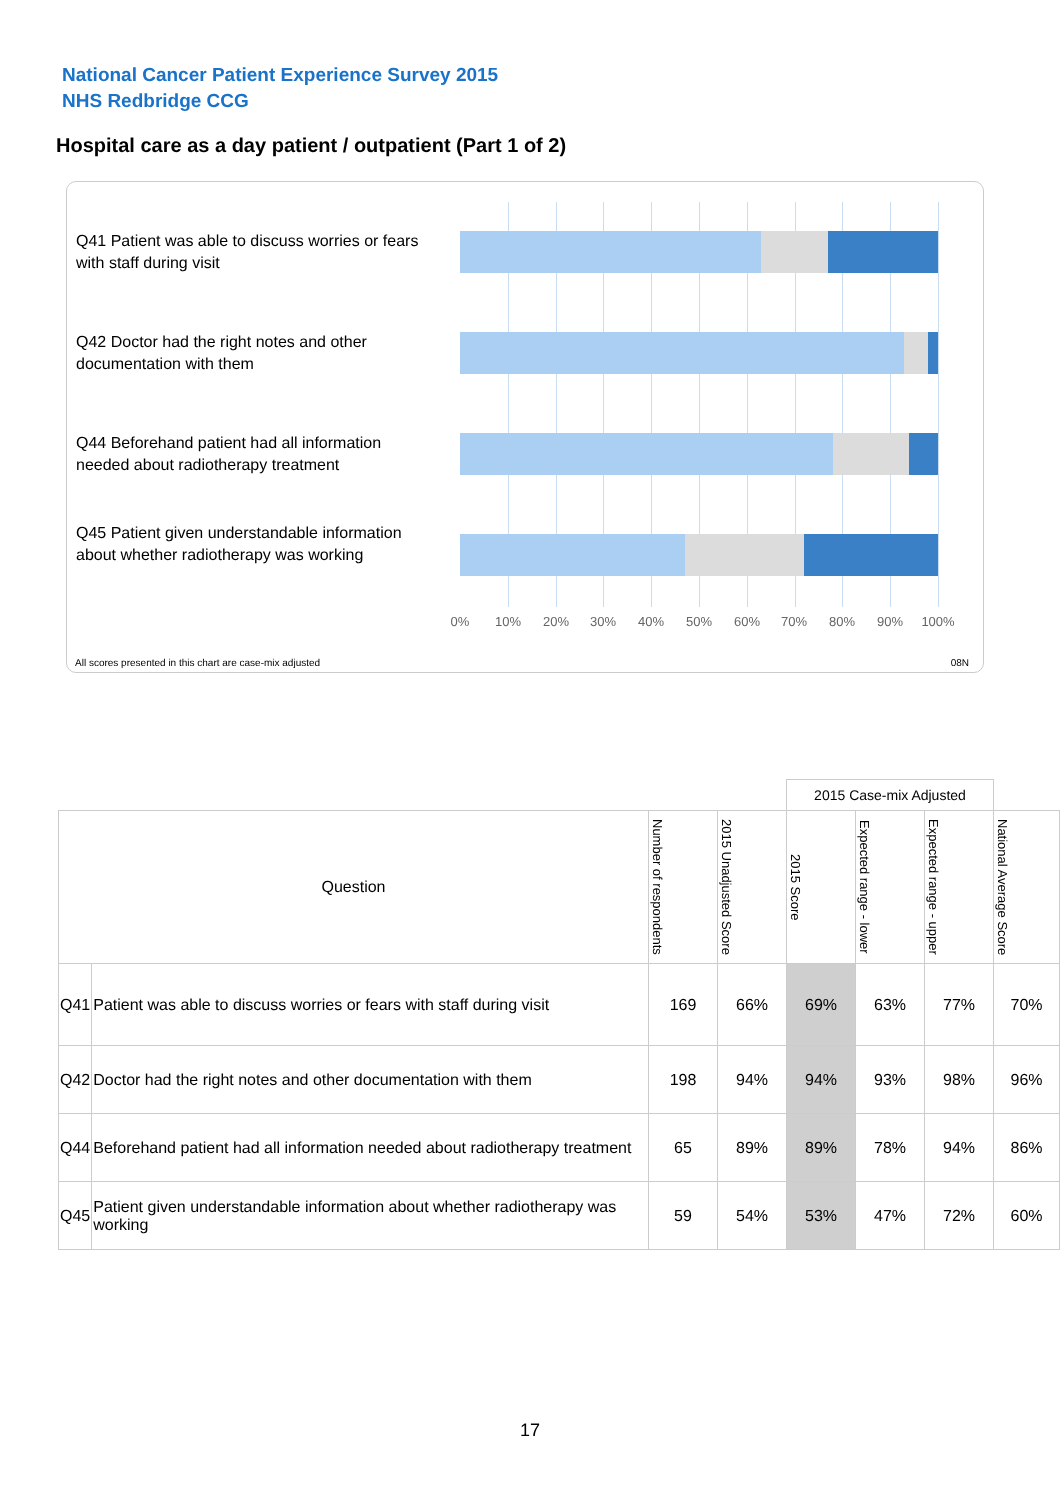National Cancer Patient Experience Survey 2015
NHS Redbridge CCG
Hospital care as a day patient / outpatient (Part 1 of 2)
Q41 Patient was able to discuss worries or fears with staff during visit
Q42 Doctor had the right notes and other documentation with them
Q44 Beforehand patient had all information needed about radiotherapy treatment
Q45 Patient given understandable information about whether radiotherapy was working
0% 10% 20% 30% 40% 50% 60% 70% 80% 90% 100%
All scores presented in this chart are case-mix adjusted
08N
| | | | | 2015 Case-mix Adjusted | | | |
| Question | | Number of respondents | 2015 Unadjusted Score | 2015 Score | Expected range - lower | Expected range - upper | National Average Score |
| Q41 | Patient was able to discuss worries or fears with staff during visit | 169 | 66% | 69% | 63% | 77% | 70% |
| Q42 | Doctor had the right notes and other documentation with them | 198 | 94% | 94% | 93% | 98% | 96% |
| Q44 | Beforehand patient had all information needed about radiotherapy treatment | 65 | 89% | 89% | 78% | 94% | 86% |
| Q45 | Patient given understandable information about whether radiotherapy was working | 59 | 54% | 53% | 47% | 72% | 60% |
17